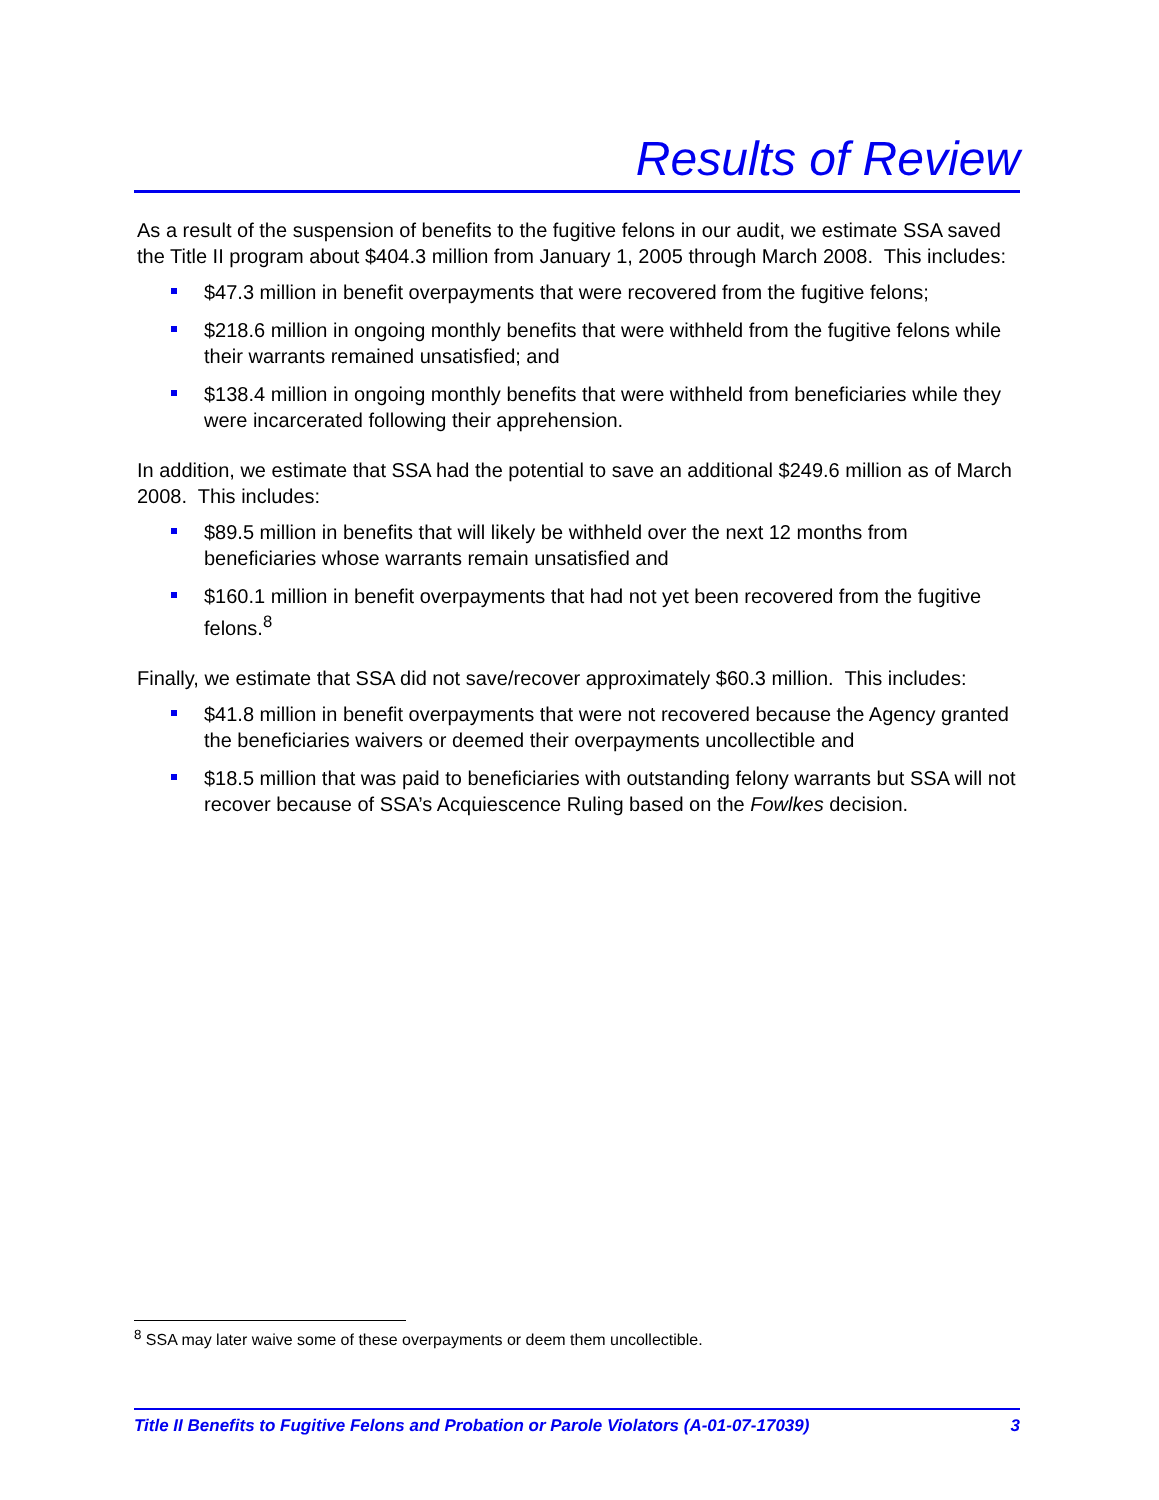Results of Review
As a result of the suspension of benefits to the fugitive felons in our audit, we estimate SSA saved the Title II program about $404.3 million from January 1, 2005 through March 2008. This includes:
$47.3 million in benefit overpayments that were recovered from the fugitive felons;
$218.6 million in ongoing monthly benefits that were withheld from the fugitive felons while their warrants remained unsatisfied; and
$138.4 million in ongoing monthly benefits that were withheld from beneficiaries while they were incarcerated following their apprehension.
In addition, we estimate that SSA had the potential to save an additional $249.6 million as of March 2008. This includes:
$89.5 million in benefits that will likely be withheld over the next 12 months from beneficiaries whose warrants remain unsatisfied and
$160.1 million in benefit overpayments that had not yet been recovered from the fugitive felons.<sup>8</sup>
Finally, we estimate that SSA did not save/recover approximately $60.3 million. This includes:
$41.8 million in benefit overpayments that were not recovered because the Agency granted the beneficiaries waivers or deemed their overpayments uncollectible and
$18.5 million that was paid to beneficiaries with outstanding felony warrants but SSA will not recover because of SSA’s Acquiescence Ruling based on the Fowlkes decision.
<sup>8</sup> SSA may later waive some of these overpayments or deem them uncollectible.
Title II Benefits to Fugitive Felons and Probation or Parole Violators (A-01-07-17039) 3